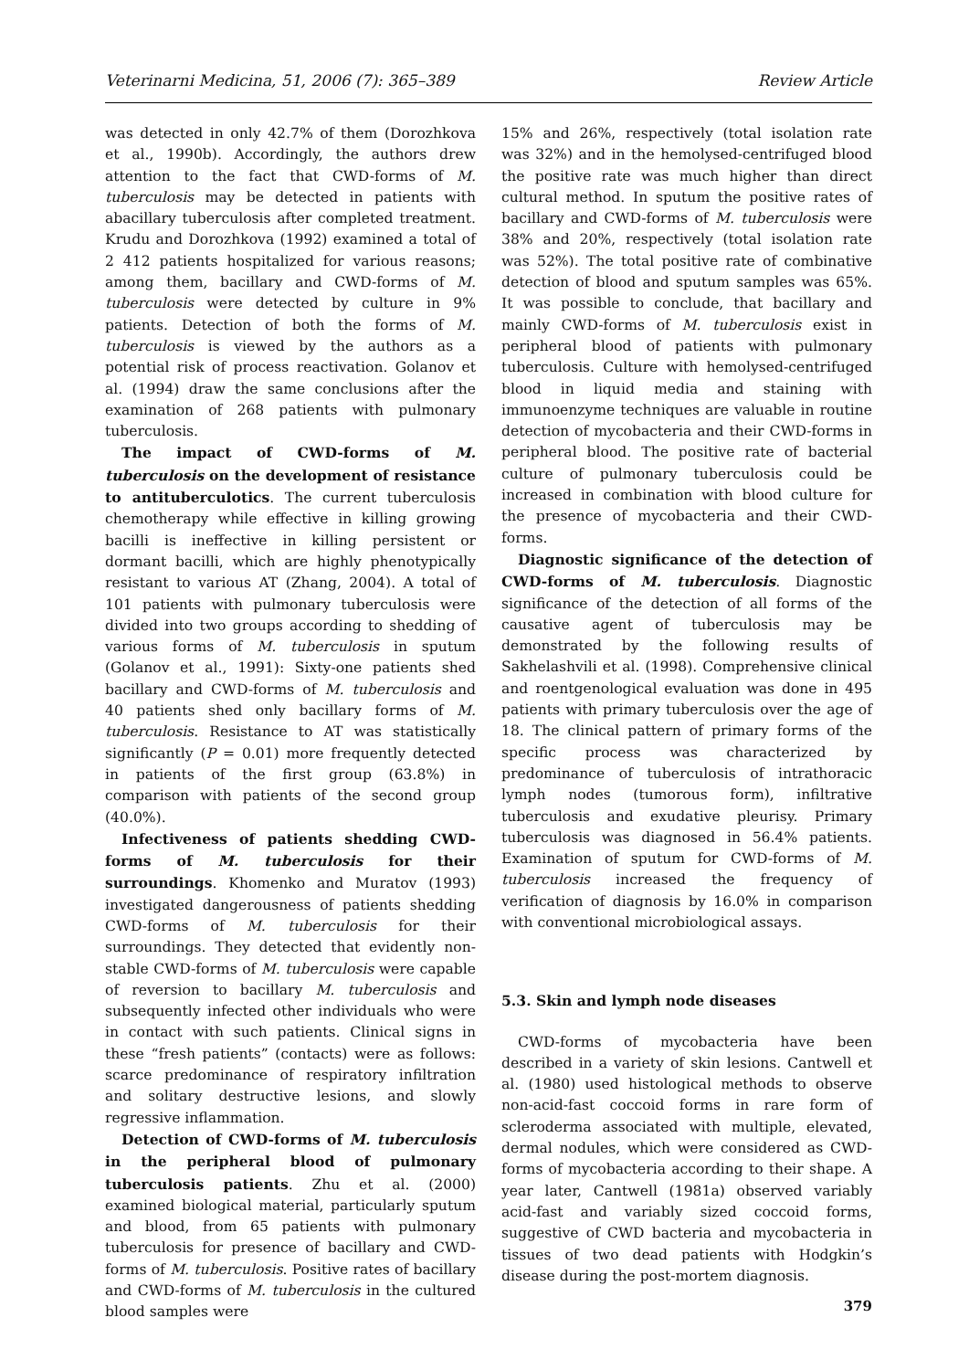Veterinarni Medicina, 51, 2006 (7): 365–389 Review Article
was detected in only 42.7% of them (Dorozhkova et al., 1990b). Accordingly, the authors drew attention to the fact that CWD-forms of M. tuberculosis may be detected in patients with abacillary tuberculosis after completed treatment. Krudu and Dorozhkova (1992) examined a total of 2 412 patients hospitalized for various reasons; among them, bacillary and CWD-forms of M. tuberculosis were detected by culture in 9% patients. Detection of both the forms of M. tuberculosis is viewed by the authors as a potential risk of process reactivation. Golanov et al. (1994) draw the same conclusions after the examination of 268 patients with pulmonary tuberculosis.
The impact of CWD-forms of M. tuberculosis on the development of resistance to antituberculotics. The current tuberculosis chemotherapy while effective in killing growing bacilli is ineffective in killing persistent or dormant bacilli, which are highly phenotypically resistant to various AT (Zhang, 2004). A total of 101 patients with pulmonary tuberculosis were divided into two groups according to shedding of various forms of M. tuberculosis in sputum (Golanov et al., 1991): Sixty-one patients shed bacillary and CWD-forms of M. tuberculosis and 40 patients shed only bacillary forms of M. tuberculosis. Resistance to AT was statistically significantly (P = 0.01) more frequently detected in patients of the first group (63.8%) in comparison with patients of the second group (40.0%).
Infectiveness of patients shedding CWD-forms of M. tuberculosis for their surroundings. Khomenko and Muratov (1993) investigated dangerousness of patients shedding CWD-forms of M. tuberculosis for their surroundings. They detected that evidently non-stable CWD-forms of M. tuberculosis were capable of reversion to bacillary M. tuberculosis and subsequently infected other individuals who were in contact with such patients. Clinical signs in these “fresh patients” (contacts) were as follows: scarce predominance of respiratory infiltration and solitary destructive lesions, and slowly regressive inflammation.
Detection of CWD-forms of M. tuberculosis in the peripheral blood of pulmonary tuberculosis patients. Zhu et al. (2000) examined biological material, particularly sputum and blood, from 65 patients with pulmonary tuberculosis for presence of bacillary and CWD-forms of M. tuberculosis. Positive rates of bacillary and CWD-forms of M. tuberculosis in the cultured blood samples were
15% and 26%, respectively (total isolation rate was 32%) and in the hemolysed-centrifuged blood the positive rate was much higher than direct cultural method. In sputum the positive rates of bacillary and CWD-forms of M. tuberculosis were 38% and 20%, respectively (total isolation rate was 52%). The total positive rate of combinative detection of blood and sputum samples was 65%. It was possible to conclude, that bacillary and mainly CWD-forms of M. tuberculosis exist in peripheral blood of patients with pulmonary tuberculosis. Culture with hemolysed-centrifuged blood in liquid media and staining with immunoenzyme techniques are valuable in routine detection of mycobacteria and their CWD-forms in peripheral blood. The positive rate of bacterial culture of pulmonary tuberculosis could be increased in combination with blood culture for the presence of mycobacteria and their CWD-forms.
Diagnostic significance of the detection of CWD-forms of M. tuberculosis. Diagnostic significance of the detection of all forms of the causative agent of tuberculosis may be demonstrated by the following results of Sakhelashvili et al. (1998). Comprehensive clinical and roentgenological evaluation was done in 495 patients with primary tuberculosis over the age of 18. The clinical pattern of primary forms of the specific process was characterized by predominance of tuberculosis of intrathoracic lymph nodes (tumorous form), infiltrative tuberculosis and exudative pleurisy. Primary tuberculosis was diagnosed in 56.4% patients. Examination of sputum for CWD-forms of M. tuberculosis increased the frequency of verification of diagnosis by 16.0% in comparison with conventional microbiological assays.
5.3. Skin and lymph node diseases
CWD-forms of mycobacteria have been described in a variety of skin lesions. Cantwell et al. (1980) used histological methods to observe non-acid-fast coccoid forms in rare form of scleroderma associated with multiple, elevated, dermal nodules, which were considered as CWD-forms of mycobacteria according to their shape. A year later, Cantwell (1981a) observed variably acid-fast and variably sized coccoid forms, suggestive of CWD bacteria and mycobacteria in tissues of two dead patients with Hodgkin’s disease during the post-mortem diagnosis.
379